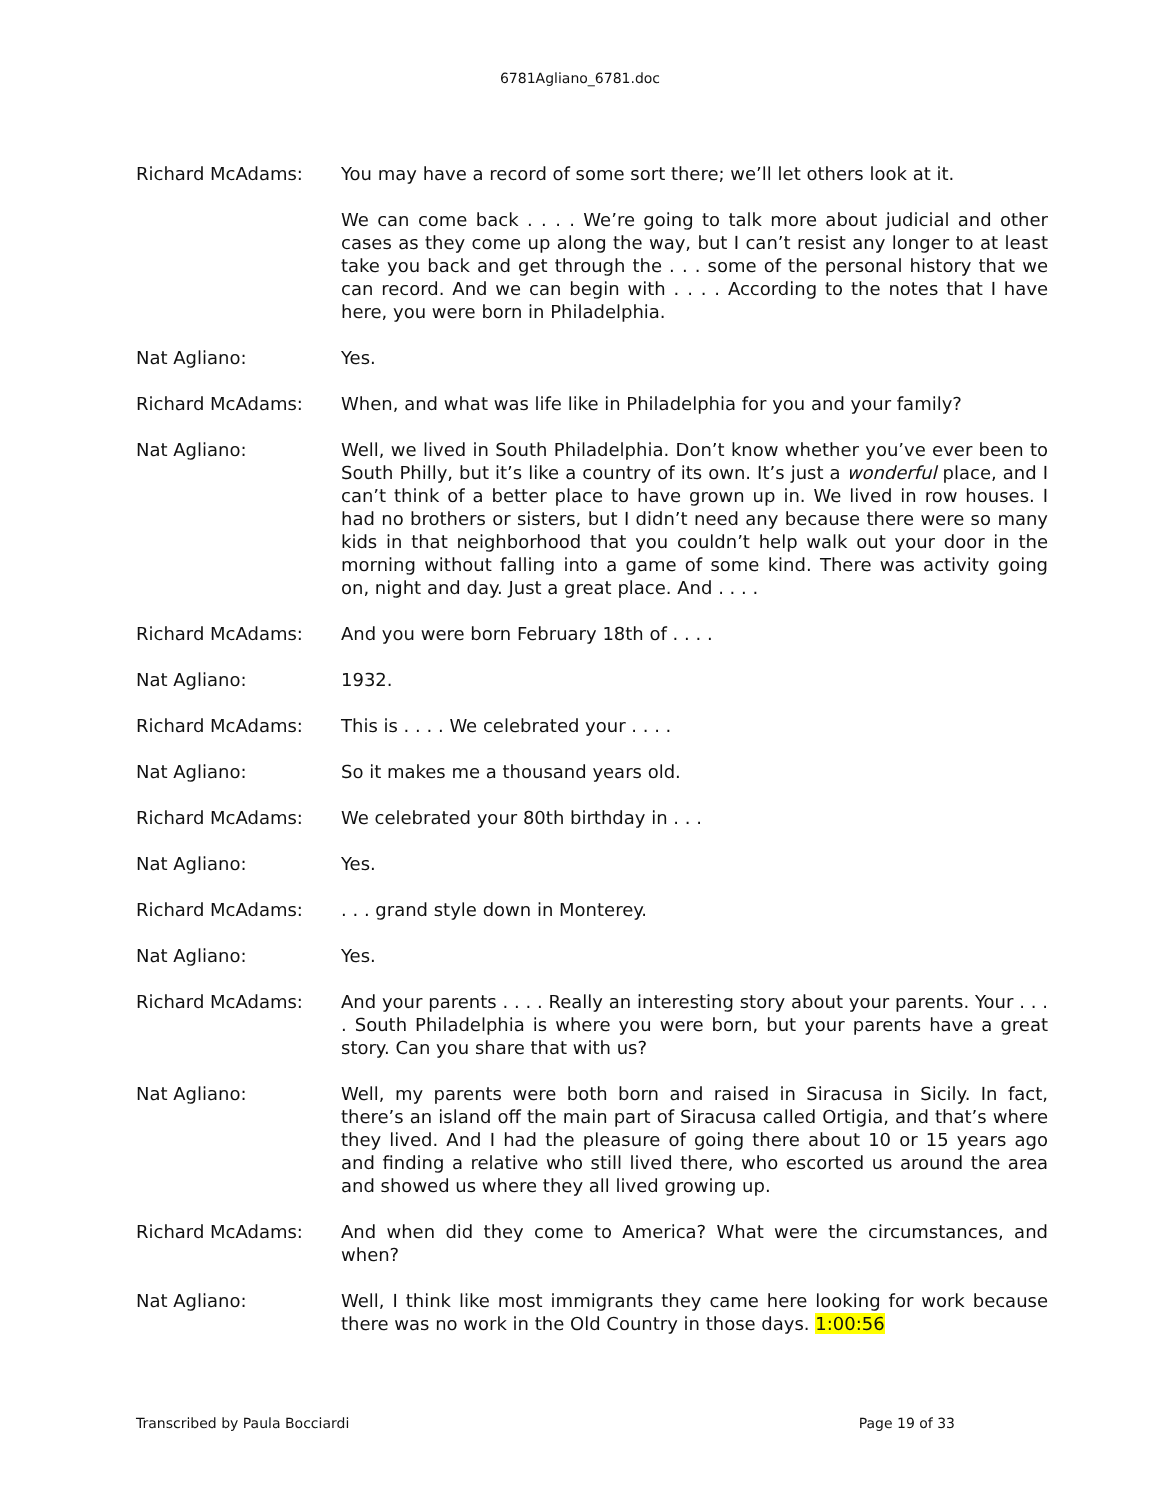6781Agliano_6781.doc
Richard McAdams: You may have a record of some sort there; we’ll let others look at it.
We can come back . . . . We’re going to talk more about judicial and other cases as they come up along the way, but I can’t resist any longer to at least take you back and get through the . . . some of the personal history that we can record. And we can begin with . . . . According to the notes that I have here, you were born in Philadelphia.
Nat Agliano: Yes.
Richard McAdams: When, and what was life like in Philadelphia for you and your family?
Nat Agliano: Well, we lived in South Philadelphia. Don’t know whether you’ve ever been to South Philly, but it’s like a country of its own. It’s just a wonderful place, and I can’t think of a better place to have grown up in. We lived in row houses. I had no brothers or sisters, but I didn’t need any because there were so many kids in that neighborhood that you couldn’t help walk out your door in the morning without falling into a game of some kind. There was activity going on, night and day. Just a great place. And . . . .
Richard McAdams: And you were born February 18th of . . . .
Nat Agliano: 1932.
Richard McAdams: This is . . . . We celebrated your . . . .
Nat Agliano: So it makes me a thousand years old.
Richard McAdams: We celebrated your 80th birthday in . . .
Nat Agliano: Yes.
Richard McAdams: . . . grand style down in Monterey.
Nat Agliano: Yes.
Richard McAdams: And your parents . . . . Really an interesting story about your parents. Your . . . . South Philadelphia is where you were born, but your parents have a great story. Can you share that with us?
Nat Agliano: Well, my parents were both born and raised in Siracusa in Sicily. In fact, there’s an island off the main part of Siracusa called Ortigia, and that’s where they lived. And I had the pleasure of going there about 10 or 15 years ago and finding a relative who still lived there, who escorted us around the area and showed us where they all lived growing up.
Richard McAdams: And when did they come to America? What were the circumstances, and when?
Nat Agliano: Well, I think like most immigrants they came here looking for work because there was no work in the Old Country in those days. 1:00:56
Transcribed by Paula Bocciardi Page 19 of 33